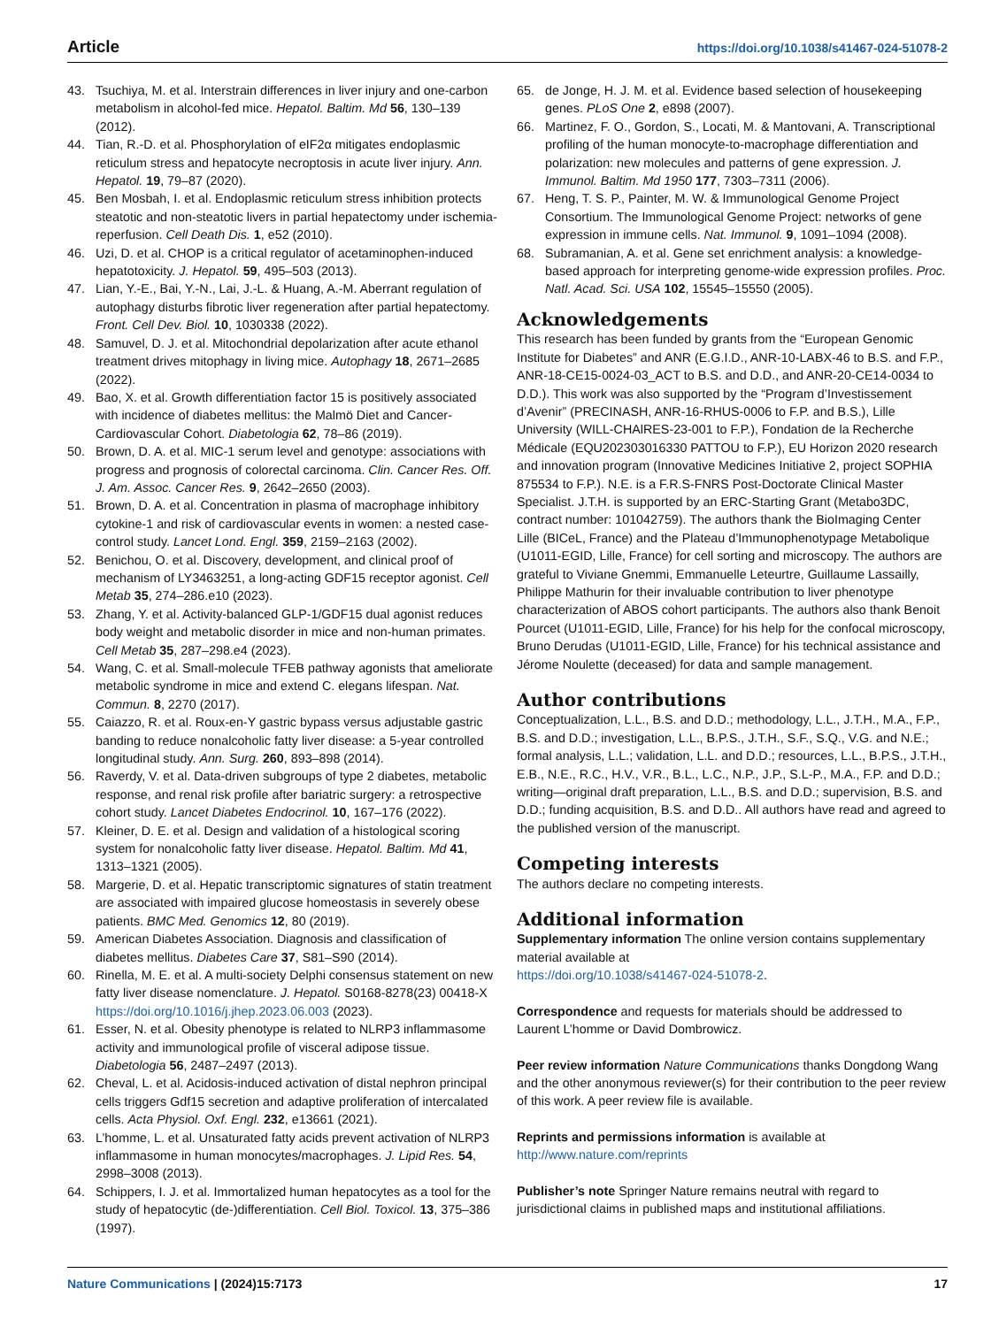Article https://doi.org/10.1038/s41467-024-51078-2
43. Tsuchiya, M. et al. Interstrain differences in liver injury and one-carbon metabolism in alcohol-fed mice. Hepatol. Baltim. Md 56, 130–139 (2012).
44. Tian, R.-D. et al. Phosphorylation of eIF2α mitigates endoplasmic reticulum stress and hepatocyte necroptosis in acute liver injury. Ann. Hepatol. 19, 79–87 (2020).
45. Ben Mosbah, I. et al. Endoplasmic reticulum stress inhibition protects steatotic and non-steatotic livers in partial hepatectomy under ischemia-reperfusion. Cell Death Dis. 1, e52 (2010).
46. Uzi, D. et al. CHOP is a critical regulator of acetaminophen-induced hepatotoxicity. J. Hepatol. 59, 495–503 (2013).
47. Lian, Y.-E., Bai, Y.-N., Lai, J.-L. & Huang, A.-M. Aberrant regulation of autophagy disturbs fibrotic liver regeneration after partial hepatectomy. Front. Cell Dev. Biol. 10, 1030338 (2022).
48. Samuvel, D. J. et al. Mitochondrial depolarization after acute ethanol treatment drives mitophagy in living mice. Autophagy 18, 2671–2685 (2022).
49. Bao, X. et al. Growth differentiation factor 15 is positively associated with incidence of diabetes mellitus: the Malmö Diet and Cancer-Cardiovascular Cohort. Diabetologia 62, 78–86 (2019).
50. Brown, D. A. et al. MIC-1 serum level and genotype: associations with progress and prognosis of colorectal carcinoma. Clin. Cancer Res. Off. J. Am. Assoc. Cancer Res. 9, 2642–2650 (2003).
51. Brown, D. A. et al. Concentration in plasma of macrophage inhibitory cytokine-1 and risk of cardiovascular events in women: a nested case-control study. Lancet Lond. Engl. 359, 2159–2163 (2002).
52. Benichou, O. et al. Discovery, development, and clinical proof of mechanism of LY3463251, a long-acting GDF15 receptor agonist. Cell Metab 35, 274–286.e10 (2023).
53. Zhang, Y. et al. Activity-balanced GLP-1/GDF15 dual agonist reduces body weight and metabolic disorder in mice and non-human primates. Cell Metab 35, 287–298.e4 (2023).
54. Wang, C. et al. Small-molecule TFEB pathway agonists that ameliorate metabolic syndrome in mice and extend C. elegans lifespan. Nat. Commun. 8, 2270 (2017).
55. Caiazzo, R. et al. Roux-en-Y gastric bypass versus adjustable gastric banding to reduce nonalcoholic fatty liver disease: a 5-year controlled longitudinal study. Ann. Surg. 260, 893–898 (2014).
56. Raverdy, V. et al. Data-driven subgroups of type 2 diabetes, metabolic response, and renal risk profile after bariatric surgery: a retrospective cohort study. Lancet Diabetes Endocrinol. 10, 167–176 (2022).
57. Kleiner, D. E. et al. Design and validation of a histological scoring system for nonalcoholic fatty liver disease. Hepatol. Baltim. Md 41, 1313–1321 (2005).
58. Margerie, D. et al. Hepatic transcriptomic signatures of statin treatment are associated with impaired glucose homeostasis in severely obese patients. BMC Med. Genomics 12, 80 (2019).
59. American Diabetes Association. Diagnosis and classification of diabetes mellitus. Diabetes Care 37, S81–S90 (2014).
60. Rinella, M. E. et al. A multi-society Delphi consensus statement on new fatty liver disease nomenclature. J. Hepatol. S0168-8278(23) 00418-X https://doi.org/10.1016/j.jhep.2023.06.003 (2023).
61. Esser, N. et al. Obesity phenotype is related to NLRP3 inflammasome activity and immunological profile of visceral adipose tissue. Diabetologia 56, 2487–2497 (2013).
62. Cheval, L. et al. Acidosis-induced activation of distal nephron principal cells triggers Gdf15 secretion and adaptive proliferation of intercalated cells. Acta Physiol. Oxf. Engl. 232, e13661 (2021).
63. L’homme, L. et al. Unsaturated fatty acids prevent activation of NLRP3 inflammasome in human monocytes/macrophages. J. Lipid Res. 54, 2998–3008 (2013).
64. Schippers, I. J. et al. Immortalized human hepatocytes as a tool for the study of hepatocytic (de-)differentiation. Cell Biol. Toxicol. 13, 375–386 (1997).
65. de Jonge, H. J. M. et al. Evidence based selection of housekeeping genes. PLoS One 2, e898 (2007).
66. Martinez, F. O., Gordon, S., Locati, M. & Mantovani, A. Transcriptional profiling of the human monocyte-to-macrophage differentiation and polarization: new molecules and patterns of gene expression. J. Immunol. Baltim. Md 1950 177, 7303–7311 (2006).
67. Heng, T. S. P., Painter, M. W. & Immunological Genome Project Consortium. The Immunological Genome Project: networks of gene expression in immune cells. Nat. Immunol. 9, 1091–1094 (2008).
68. Subramanian, A. et al. Gene set enrichment analysis: a knowledge-based approach for interpreting genome-wide expression profiles. Proc. Natl. Acad. Sci. USA 102, 15545–15550 (2005).
Acknowledgements
This research has been funded by grants from the “European Genomic Institute for Diabetes” and ANR (E.G.I.D., ANR-10-LABX-46 to B.S. and F.P., ANR-18-CE15-0024-03_ACT to B.S. and D.D., and ANR-20-CE14-0034 to D.D.). This work was also supported by the “Program d’Investissement d’Avenir” (PRECINASH, ANR-16-RHUS-0006 to F.P. and B.S.), Lille University (WILL-CHAlRES-23-001 to F.P.), Fondation de la Recherche Médicale (EQU202303016330 PATTOU to F.P.), EU Horizon 2020 research and innovation program (Innovative Medicines Initiative 2, project SOPHIA 875534 to F.P.). N.E. is a F.R.S-FNRS Post-Doctorate Clinical Master Specialist. J.T.H. is supported by an ERC-Starting Grant (Metabo3DC, contract number: 101042759). The authors thank the BioImaging Center Lille (BICeL, France) and the Plateau d’Immunophenotypage Metabolique (U1011-EGID, Lille, France) for cell sorting and microscopy. The authors are grateful to Viviane Gnemmi, Emmanuelle Leteurtre, Guillaume Lassailly, Philippe Mathurin for their invaluable contribution to liver phenotype characterization of ABOS cohort participants. The authors also thank Benoit Pourcet (U1011-EGID, Lille, France) for his help for the confocal microscopy, Bruno Derudas (U1011-EGID, Lille, France) for his technical assistance and Jérome Noulette (deceased) for data and sample management.
Author contributions
Conceptualization, L.L., B.S. and D.D.; methodology, L.L., J.T.H., M.A., F.P., B.S. and D.D.; investigation, L.L., B.P.S., J.T.H., S.F., S.Q., V.G. and N.E.; formal analysis, L.L.; validation, L.L. and D.D.; resources, L.L., B.P.S., J.T.H., E.B., N.E., R.C., H.V., V.R., B.L., L.C., N.P., J.P., S.L-P., M.A., F.P. and D.D.; writing—original draft preparation, L.L., B.S. and D.D.; supervision, B.S. and D.D.; funding acquisition, B.S. and D.D.. All authors have read and agreed to the published version of the manuscript.
Competing interests
The authors declare no competing interests.
Additional information
Supplementary information The online version contains supplementary material available at
https://doi.org/10.1038/s41467-024-51078-2.
Correspondence and requests for materials should be addressed to Laurent L’homme or David Dombrowicz.
Peer review information Nature Communications thanks Dongdong Wang and the other anonymous reviewer(s) for their contribution to the peer review of this work. A peer review file is available.
Reprints and permissions information is available at
http://www.nature.com/reprints
Publisher’s note Springer Nature remains neutral with regard to jurisdictional claims in published maps and institutional affiliations.
Nature Communications | (2024)15:7173 17